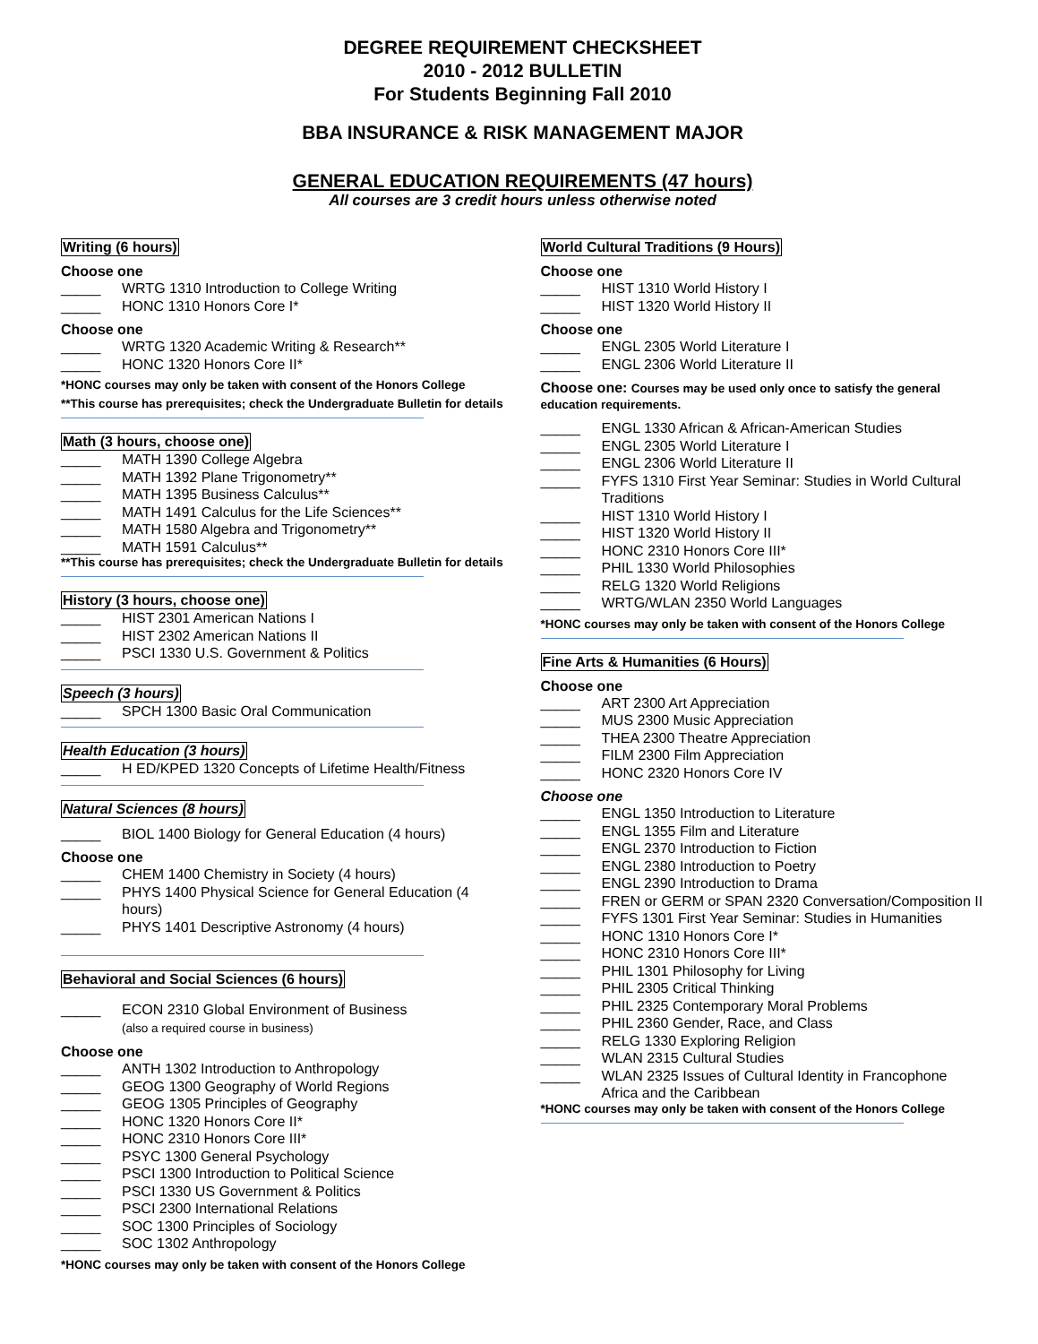DEGREE REQUIREMENT CHECKSHEET
2010 - 2012 BULLETIN
For Students Beginning Fall 2010
BBA INSURANCE & RISK MANAGEMENT MAJOR
GENERAL EDUCATION REQUIREMENTS (47 hours)
All courses are 3 credit hours unless otherwise noted
Writing (6 hours)
Choose one
_____ WRTG 1310 Introduction to College Writing
_____ HONC 1310 Honors Core I*
Choose one
_____ WRTG 1320 Academic Writing & Research**
_____ HONC 1320 Honors Core II*
*HONC courses may only be taken with consent of the Honors College
**This course has prerequisites; check the Undergraduate Bulletin for details
Math (3 hours, choose one)
_____ MATH 1390 College Algebra
_____ MATH 1392 Plane Trigonometry**
_____ MATH 1395 Business Calculus**
_____ MATH 1491 Calculus for the Life Sciences**
_____ MATH 1580 Algebra and Trigonometry**
_____ MATH 1591 Calculus**
**This course has prerequisites; check the Undergraduate Bulletin for details
History (3 hours, choose one)
_____ HIST 2301 American Nations I
_____ HIST 2302 American Nations II
_____ PSCI 1330 U.S. Government & Politics
Speech (3 hours)
_____ SPCH 1300 Basic Oral Communication
Health Education (3 hours)
_____ H ED/KPED 1320 Concepts of Lifetime Health/Fitness
Natural Sciences (8 hours)
_____ BIOL 1400 Biology for General Education (4 hours)
Choose one
_____ CHEM 1400 Chemistry in Society (4 hours)
_____ PHYS 1400 Physical Science for General Education (4 hours)
_____ PHYS 1401 Descriptive Astronomy (4 hours)
Behavioral and Social Sciences (6 hours)
_____ ECON 2310 Global Environment of Business
(also a required course in business)
Choose one
_____ ANTH 1302 Introduction to Anthropology
_____ GEOG 1300 Geography of World Regions
_____ GEOG 1305 Principles of Geography
_____ HONC 1320 Honors Core II*
_____ HONC 2310 Honors Core III*
_____ PSYC 1300 General Psychology
_____ PSCI 1300 Introduction to Political Science
_____ PSCI 1330 US Government & Politics
_____ PSCI 2300 International Relations
_____ SOC 1300 Principles of Sociology
_____ SOC 1302 Anthropology
*HONC courses may only be taken with consent of the Honors College
World Cultural Traditions (9 Hours)
Choose one
_____ HIST 1310 World History I
_____ HIST 1320 World History II
Choose one
_____ ENGL 2305 World Literature I
_____ ENGL 2306 World Literature II
Choose one: Courses may be used only once to satisfy the general education requirements.
_____ ENGL 1330 African & African-American Studies
_____ ENGL 2305 World Literature I
_____ ENGL 2306 World Literature II
_____ FYFS 1310 First Year Seminar: Studies in World Cultural Traditions
_____ HIST 1310 World History I
_____ HIST 1320 World History II
_____ HONC 2310 Honors Core III*
_____ PHIL 1330 World Philosophies
_____ RELG 1320 World Religions
_____ WRTG/WLAN 2350 World Languages
*HONC courses may only be taken with consent of the Honors College
Fine Arts & Humanities (6 Hours)
Choose one
_____ ART 2300 Art Appreciation
_____ MUS 2300 Music Appreciation
_____ THEA 2300 Theatre Appreciation
_____ FILM 2300 Film Appreciation
_____ HONC 2320 Honors Core IV
Choose one
_____ ENGL 1350 Introduction to Literature
_____ ENGL 1355 Film and Literature
_____ ENGL 2370 Introduction to Fiction
_____ ENGL 2380 Introduction to Poetry
_____ ENGL 2390 Introduction to Drama
_____ FREN or GERM or SPAN 2320 Conversation/Composition II
_____ FYFS 1301 First Year Seminar: Studies in Humanities
_____ HONC 1310 Honors Core I*
_____ HONC 2310 Honors Core III*
_____ PHIL 1301 Philosophy for Living
_____ PHIL 2305 Critical Thinking
_____ PHIL 2325 Contemporary Moral Problems
_____ PHIL 2360 Gender, Race, and Class
_____ RELG 1330 Exploring Religion
_____ WLAN 2315 Cultural Studies
_____ WLAN 2325 Issues of Cultural Identity in Francophone Africa and the Caribbean
*HONC courses may only be taken with consent of the Honors College